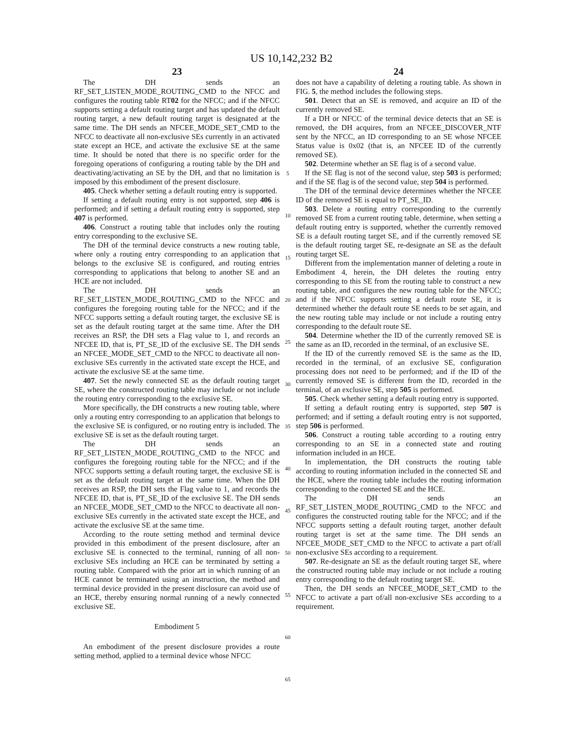US 10,142,232 B2
23
The DH sends an RF_SET_LISTEN_MODE_ROUTING_CMD to the NFCC and configures the routing table RT02 for the NFCC; and if the NFCC supports setting a default routing target and has updated the default routing target, a new default routing target is designated at the same time. The DH sends an NFCEE_MODE_SET_CMD to the NFCC to deactivate all non-exclusive SEs currently in an activated state except an HCE, and activate the exclusive SE at the same time. It should be noted that there is no specific order for the foregoing operations of configuring a routing table by the DH and deactivating/activating an SE by the DH, and that no limitation is imposed by this embodiment of the present disclosure.
405. Check whether setting a default routing entry is supported.
If setting a default routing entry is not supported, step 406 is performed; and if setting a default routing entry is supported, step 407 is performed.
406. Construct a routing table that includes only the routing entry corresponding to the exclusive SE.
The DH of the terminal device constructs a new routing table, where only a routing entry corresponding to an application that belongs to the exclusive SE is configured, and routing entries corresponding to applications that belong to another SE and an HCE are not included.
The DH sends an RF_SET_LISTEN_MODE_ROUTING_CMD to the NFCC and configures the foregoing routing table for the NFCC; and if the NFCC supports setting a default routing target, the exclusive SE is set as the default routing target at the same time. After the DH receives an RSP, the DH sets a Flag value to 1, and records an NFCEE ID, that is, PT_SE_ID of the exclusive SE. The DH sends an NFCEE_MODE_SET_CMD to the NFCC to deactivate all non-exclusive SEs currently in the activated state except the HCE, and activate the exclusive SE at the same time.
407. Set the newly connected SE as the default routing target SE, where the constructed routing table may include or not include the routing entry corresponding to the exclusive SE.
More specifically, the DH constructs a new routing table, where only a routing entry corresponding to an application that belongs to the exclusive SE is configured, or no routing entry is included. The exclusive SE is set as the default routing target.
The DH sends an RF_SET_LISTEN_MODE_ROUTING_CMD to the NFCC and configures the foregoing routing table for the NFCC; and if the NFCC supports setting a default routing target, the exclusive SE is set as the default routing target at the same time. When the DH receives an RSP, the DH sets the Flag value to 1, and records the NFCEE ID, that is, PT_SE_ID of the exclusive SE. The DH sends an NFCEE_MODE_SET_CMD to the NFCC to deactivate all non-exclusive SEs currently in the activated state except the HCE, and activate the exclusive SE at the same time.
According to the route setting method and terminal device provided in this embodiment of the present disclosure, after an exclusive SE is connected to the terminal, running of all non-exclusive SEs including an HCE can be terminated by setting a routing table. Compared with the prior art in which running of an HCE cannot be terminated using an instruction, the method and terminal device provided in the present disclosure can avoid use of an HCE, thereby ensuring normal running of a newly connected exclusive SE.
Embodiment 5
An embodiment of the present disclosure provides a route setting method, applied to a terminal device whose NFCC
5
10
15
20
25
30
35
40
45
50
55
60
65
24
does not have a capability of deleting a routing table. As shown in FIG. 5, the method includes the following steps.
501. Detect that an SE is removed, and acquire an ID of the currently removed SE.
If a DH or NFCC of the terminal device detects that an SE is removed, the DH acquires, from an NFCEE_DISCOVER_NTF sent by the NFCC, an ID corresponding to an SE whose NFCEE Status value is 0x02 (that is, an NFCEE ID of the currently removed SE).
502. Determine whether an SE flag is of a second value.
If the SE flag is not of the second value, step 503 is performed; and if the SE flag is of the second value, step 504 is performed.
The DH of the terminal device determines whether the NFCEE ID of the removed SE is equal to PT_SE_ID.
503. Delete a routing entry corresponding to the currently removed SE from a current routing table, determine, when setting a default routing entry is supported, whether the currently removed SE is a default routing target SE, and if the currently removed SE is the default routing target SE, re-designate an SE as the default routing target SE.
Different from the implementation manner of deleting a route in Embodiment 4, herein, the DH deletes the routing entry corresponding to this SE from the routing table to construct a new routing table, and configures the new routing table for the NFCC; and if the NFCC supports setting a default route SE, it is determined whether the default route SE needs to be set again, and the new routing table may include or not include a routing entry corresponding to the default route SE.
504. Determine whether the ID of the currently removed SE is the same as an ID, recorded in the terminal, of an exclusive SE.
If the ID of the currently removed SE is the same as the ID, recorded in the terminal, of an exclusive SE, configuration processing does not need to be performed; and if the ID of the currently removed SE is different from the ID, recorded in the terminal, of an exclusive SE, step 505 is performed.
505. Check whether setting a default routing entry is supported.
If setting a default routing entry is supported, step 507 is performed; and if setting a default routing entry is not supported, step 506 is performed.
506. Construct a routing table according to a routing entry corresponding to an SE in a connected state and routing information included in an HCE.
In implementation, the DH constructs the routing table according to routing information included in the connected SE and the HCE, where the routing table includes the routing information corresponding to the connected SE and the HCE.
The DH sends an RF_SET_LISTEN_MODE_ROUTING_CMD to the NFCC and configures the constructed routing table for the NFCC; and if the NFCC supports setting a default routing target, another default routing target is set at the same time. The DH sends an NFCEE_MODE_SET_CMD to the NFCC to activate a part of/all non-exclusive SEs according to a requirement.
507. Re-designate an SE as the default routing target SE, where the constructed routing table may include or not include a routing entry corresponding to the default routing target SE.
Then, the DH sends an NFCEE_MODE_SET_CMD to the NFCC to activate a part of/all non-exclusive SEs according to a requirement.